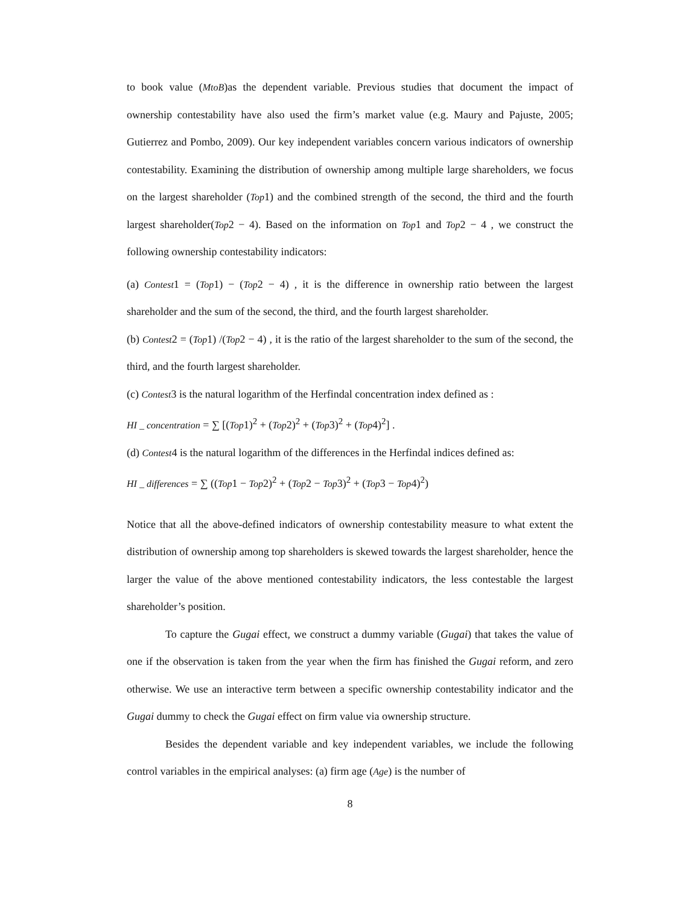to book value (MtoB)as the dependent variable. Previous studies that document the impact of ownership contestability have also used the firm’s market value (e.g. Maury and Pajuste, 2005; Gutierrez and Pombo, 2009). Our key independent variables concern various indicators of ownership contestability. Examining the distribution of ownership among multiple large shareholders, we focus on the largest shareholder (Top1) and the combined strength of the second, the third and the fourth largest shareholder(Top2 − 4). Based on the information on Top1 and Top2 − 4 , we construct the following ownership contestability indicators:
(a) Contest1 = (Top1) − (Top2 − 4) , it is the difference in ownership ratio between the largest shareholder and the sum of the second, the third, and the fourth largest shareholder.
(b) Contest2 = (Top1) /(Top2 − 4) , it is the ratio of the largest shareholder to the sum of the second, the third, and the fourth largest shareholder.
(c) Contest3 is the natural logarithm of the Herfindal concentration index defined as :
HI _ concentration = ∑ [(Top1)<sup>2</sup> + (Top2)<sup>2</sup> + (Top3)<sup>2</sup> + (Top4)<sup>2</sup>] .
(d) Contest4 is the natural logarithm of the differences in the Herfindal indices defined as:
HI _ differences = ∑ ((Top1 − Top2)<sup>2</sup> + (Top2 − Top3)<sup>2</sup> + (Top3 − Top4)<sup>2</sup>)
Notice that all the above-defined indicators of ownership contestability measure to what extent the distribution of ownership among top shareholders is skewed towards the largest shareholder, hence the larger the value of the above mentioned contestability indicators, the less contestable the largest shareholder’s position.
To capture the Gugai effect, we construct a dummy variable (Gugai) that takes the value of one if the observation is taken from the year when the firm has finished the Gugai reform, and zero otherwise. We use an interactive term between a specific ownership contestability indicator and the Gugai dummy to check the Gugai effect on firm value via ownership structure.
Besides the dependent variable and key independent variables, we include the following control variables in the empirical analyses: (a) firm age (Age) is the number of
8